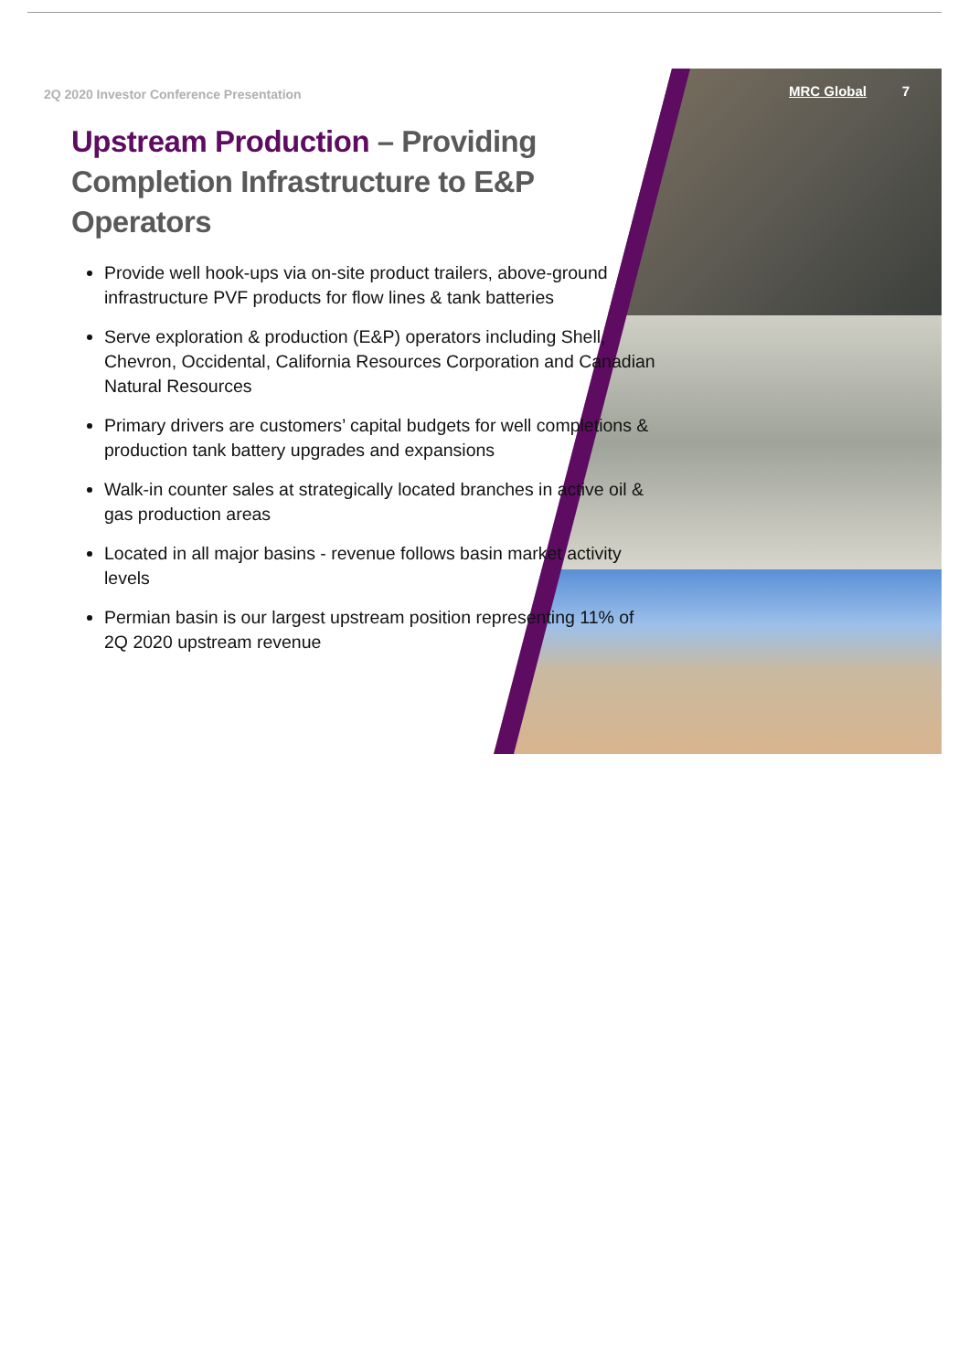2Q 2020 Investor Conference Presentation
MRC Global 7
Upstream Production – Providing Completion Infrastructure to E&P Operators
Provide well hook-ups via on-site product trailers, above-ground infrastructure PVF products for flow lines & tank batteries
Serve exploration & production (E&P) operators including Shell, Chevron, Occidental, California Resources Corporation and Canadian Natural Resources
Primary drivers are customers’ capital budgets for well completions & production tank battery upgrades and expansions
Walk-in counter sales at strategically located branches in active oil & gas production areas
Located in all major basins - revenue follows basin market activity levels
Permian basin is our largest upstream position representing 11% of 2Q 2020 upstream revenue